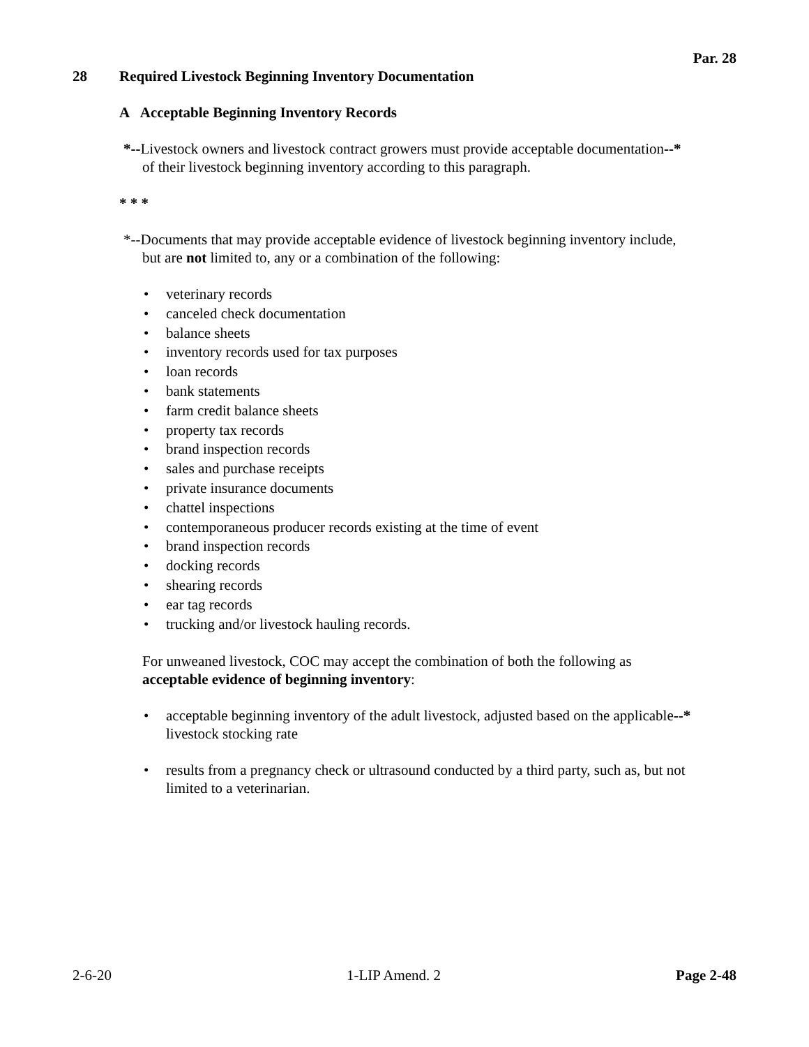Par. 28
28 Required Livestock Beginning Inventory Documentation
A Acceptable Beginning Inventory Records
*--Livestock owners and livestock contract growers must provide acceptable documentation--*
of their livestock beginning inventory according to this paragraph.
* * *
*--Documents that may provide acceptable evidence of livestock beginning inventory include,
but are not limited to, any or a combination of the following:
veterinary records
canceled check documentation
balance sheets
inventory records used for tax purposes
loan records
bank statements
farm credit balance sheets
property tax records
brand inspection records
sales and purchase receipts
private insurance documents
chattel inspections
contemporaneous producer records existing at the time of event
brand inspection records
docking records
shearing records
ear tag records
trucking and/or livestock hauling records.
For unweaned livestock, COC may accept the combination of both the following as
acceptable evidence of beginning inventory:
acceptable beginning inventory of the adult livestock, adjusted based on the applicable--*
livestock stocking rate
results from a pregnancy check or ultrasound conducted by a third party, such as, but not
limited to a veterinarian.
2-6-20 1-LIP Amend. 2 Page 2-48